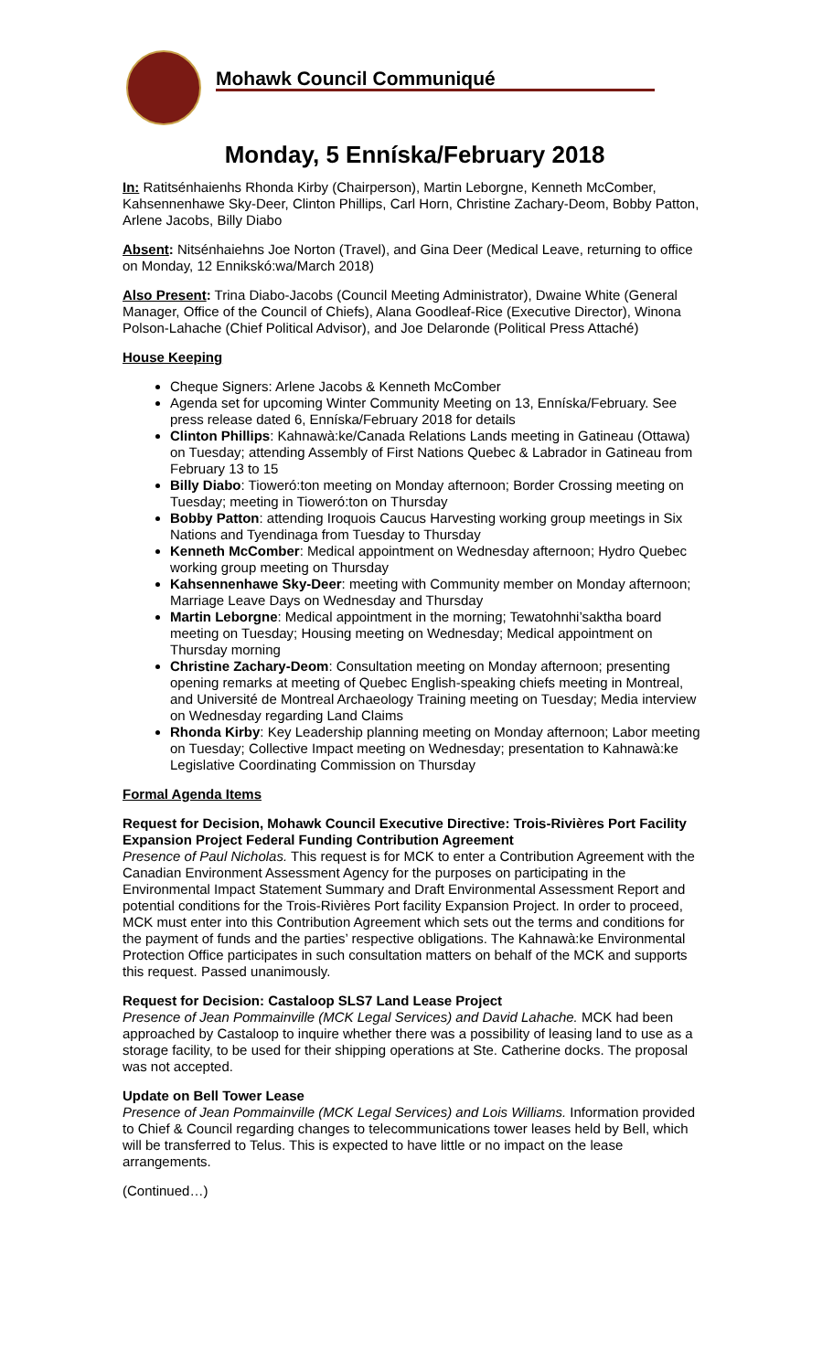Mohawk Council Communiqué
Monday, 5 Enníska/February 2018
In: Ratitsénhaienhs Rhonda Kirby (Chairperson), Martin Leborgne, Kenneth McComber, Kahsennenhawe Sky-Deer, Clinton Phillips, Carl Horn, Christine Zachary-Deom, Bobby Patton, Arlene Jacobs, Billy Diabo
Absent: Nitsénhaiehns Joe Norton (Travel), and Gina Deer (Medical Leave, returning to office on Monday, 12 Ennikskó:wa/March 2018)
Also Present: Trina Diabo-Jacobs (Council Meeting Administrator), Dwaine White (General Manager, Office of the Council of Chiefs), Alana Goodleaf-Rice (Executive Director), Winona Polson-Lahache (Chief Political Advisor), and Joe Delaronde (Political Press Attaché)
House Keeping
Cheque Signers: Arlene Jacobs & Kenneth McComber
Agenda set for upcoming Winter Community Meeting on 13, Enníska/February. See press release dated 6, Enníska/February 2018 for details
Clinton Phillips: Kahnawà:ke/Canada Relations Lands meeting in Gatineau (Ottawa) on Tuesday; attending Assembly of First Nations Quebec & Labrador in Gatineau from February 13 to 15
Billy Diabo: Tioweró:ton meeting on Monday afternoon; Border Crossing meeting on Tuesday; meeting in Tioweró:ton on Thursday
Bobby Patton: attending Iroquois Caucus Harvesting working group meetings in Six Nations and Tyendinaga from Tuesday to Thursday
Kenneth McComber: Medical appointment on Wednesday afternoon; Hydro Quebec working group meeting on Thursday
Kahsennenhawe Sky-Deer: meeting with Community member on Monday afternoon; Marriage Leave Days on Wednesday and Thursday
Martin Leborgne: Medical appointment in the morning; Tewatohnhi’saktha board meeting on Tuesday; Housing meeting on Wednesday; Medical appointment on Thursday morning
Christine Zachary-Deom: Consultation meeting on Monday afternoon; presenting opening remarks at meeting of Quebec English-speaking chiefs meeting in Montreal, and Université de Montreal Archaeology Training meeting on Tuesday; Media interview on Wednesday regarding Land Claims
Rhonda Kirby: Key Leadership planning meeting on Monday afternoon; Labor meeting on Tuesday; Collective Impact meeting on Wednesday; presentation to Kahnawà:ke Legislative Coordinating Commission on Thursday
Formal Agenda Items
Request for Decision, Mohawk Council Executive Directive: Trois-Rivières Port Facility Expansion Project Federal Funding Contribution Agreement
Presence of Paul Nicholas. This request is for MCK to enter a Contribution Agreement with the Canadian Environment Assessment Agency for the purposes on participating in the Environmental Impact Statement Summary and Draft Environmental Assessment Report and potential conditions for the Trois-Rivières Port facility Expansion Project. In order to proceed, MCK must enter into this Contribution Agreement which sets out the terms and conditions for the payment of funds and the parties’ respective obligations. The Kahnawà:ke Environmental Protection Office participates in such consultation matters on behalf of the MCK and supports this request. Passed unanimously.
Request for Decision: Castaloop SLS7 Land Lease Project
Presence of Jean Pommainville (MCK Legal Services) and David Lahache. MCK had been approached by Castaloop to inquire whether there was a possibility of leasing land to use as a storage facility, to be used for their shipping operations at Ste. Catherine docks. The proposal was not accepted.
Update on Bell Tower Lease
Presence of Jean Pommainville (MCK Legal Services) and Lois Williams. Information provided to Chief & Council regarding changes to telecommunications tower leases held by Bell, which will be transferred to Telus. This is expected to have little or no impact on the lease arrangements.
(Continued…)